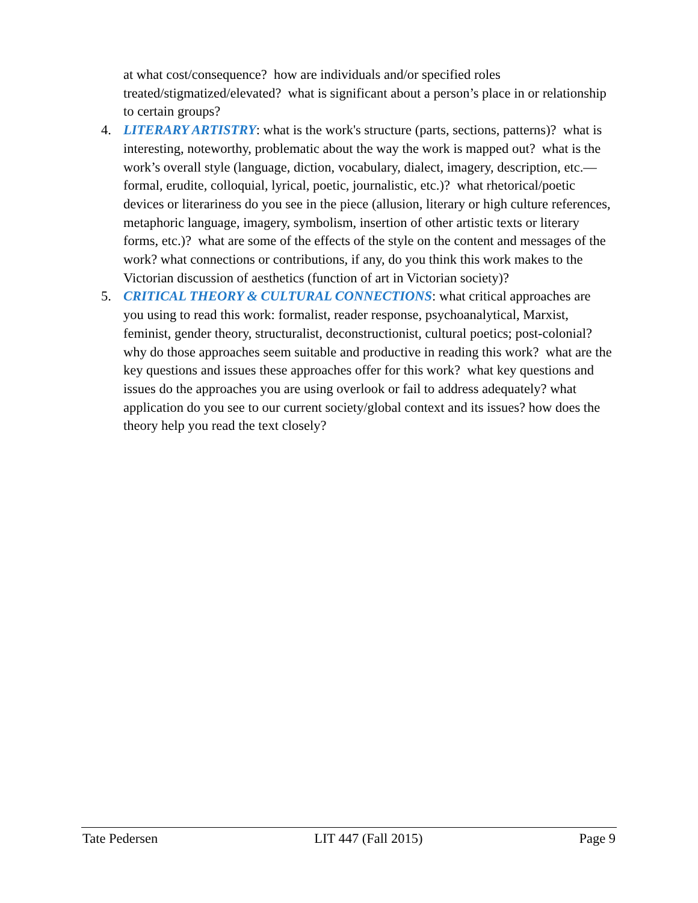at what cost/consequence? how are individuals and/or specified roles treated/stigmatized/elevated? what is significant about a person’s place in or relationship to certain groups?
4. LITERARY ARTISTRY: what is the work's structure (parts, sections, patterns)? what is interesting, noteworthy, problematic about the way the work is mapped out? what is the work’s overall style (language, diction, vocabulary, dialect, imagery, description, etc.—formal, erudite, colloquial, lyrical, poetic, journalistic, etc.)? what rhetorical/poetic devices or literariness do you see in the piece (allusion, literary or high culture references, metaphoric language, imagery, symbolism, insertion of other artistic texts or literary forms, etc.)? what are some of the effects of the style on the content and messages of the work? what connections or contributions, if any, do you think this work makes to the Victorian discussion of aesthetics (function of art in Victorian society)?
5. CRITICAL THEORY & CULTURAL CONNECTIONS: what critical approaches are you using to read this work: formalist, reader response, psychoanalytical, Marxist, feminist, gender theory, structuralist, deconstructionist, cultural poetics; post-colonial? why do those approaches seem suitable and productive in reading this work? what are the key questions and issues these approaches offer for this work? what key questions and issues do the approaches you are using overlook or fail to address adequately? what application do you see to our current society/global context and its issues? how does the theory help you read the text closely?
Tate Pedersen LIT 447 (Fall 2015) Page 9